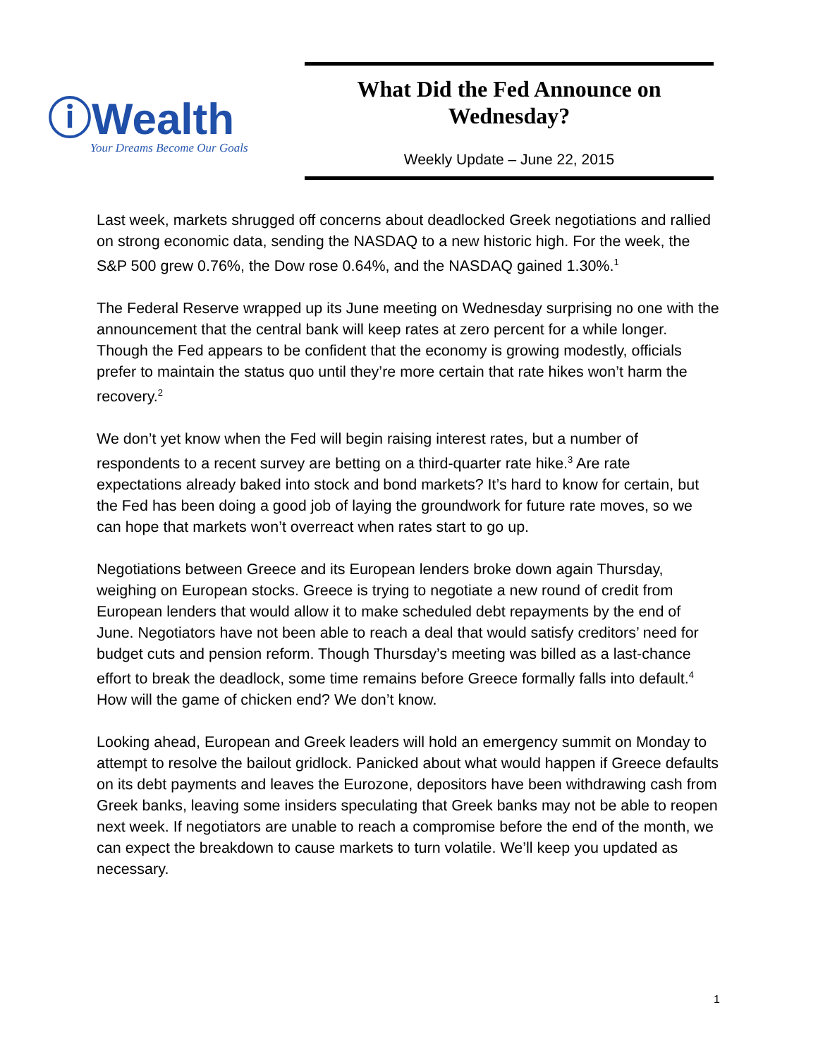ⓘWealth
Your Dreams Become Our Goals
What Did the Fed Announce on Wednesday?
Weekly Update – June 22, 2015
Last week, markets shrugged off concerns about deadlocked Greek negotiations and rallied on strong economic data, sending the NASDAQ to a new historic high. For the week, the S&P 500 grew 0.76%, the Dow rose 0.64%, and the NASDAQ gained 1.30%.<sup>1</sup>
The Federal Reserve wrapped up its June meeting on Wednesday surprising no one with the announcement that the central bank will keep rates at zero percent for a while longer. Though the Fed appears to be confident that the economy is growing modestly, officials prefer to maintain the status quo until they’re more certain that rate hikes won’t harm the recovery.<sup>2</sup>
We don’t yet know when the Fed will begin raising interest rates, but a number of respondents to a recent survey are betting on a third-quarter rate hike.<sup>3</sup> Are rate expectations already baked into stock and bond markets? It’s hard to know for certain, but the Fed has been doing a good job of laying the groundwork for future rate moves, so we can hope that markets won’t overreact when rates start to go up.
Negotiations between Greece and its European lenders broke down again Thursday, weighing on European stocks. Greece is trying to negotiate a new round of credit from European lenders that would allow it to make scheduled debt repayments by the end of June. Negotiators have not been able to reach a deal that would satisfy creditors’ need for budget cuts and pension reform. Though Thursday’s meeting was billed as a last-chance effort to break the deadlock, some time remains before Greece formally falls into default.<sup>4</sup> How will the game of chicken end? We don’t know.
Looking ahead, European and Greek leaders will hold an emergency summit on Monday to attempt to resolve the bailout gridlock. Panicked about what would happen if Greece defaults on its debt payments and leaves the Eurozone, depositors have been withdrawing cash from Greek banks, leaving some insiders speculating that Greek banks may not be able to reopen next week. If negotiators are unable to reach a compromise before the end of the month, we can expect the breakdown to cause markets to turn volatile. We’ll keep you updated as necessary.
1